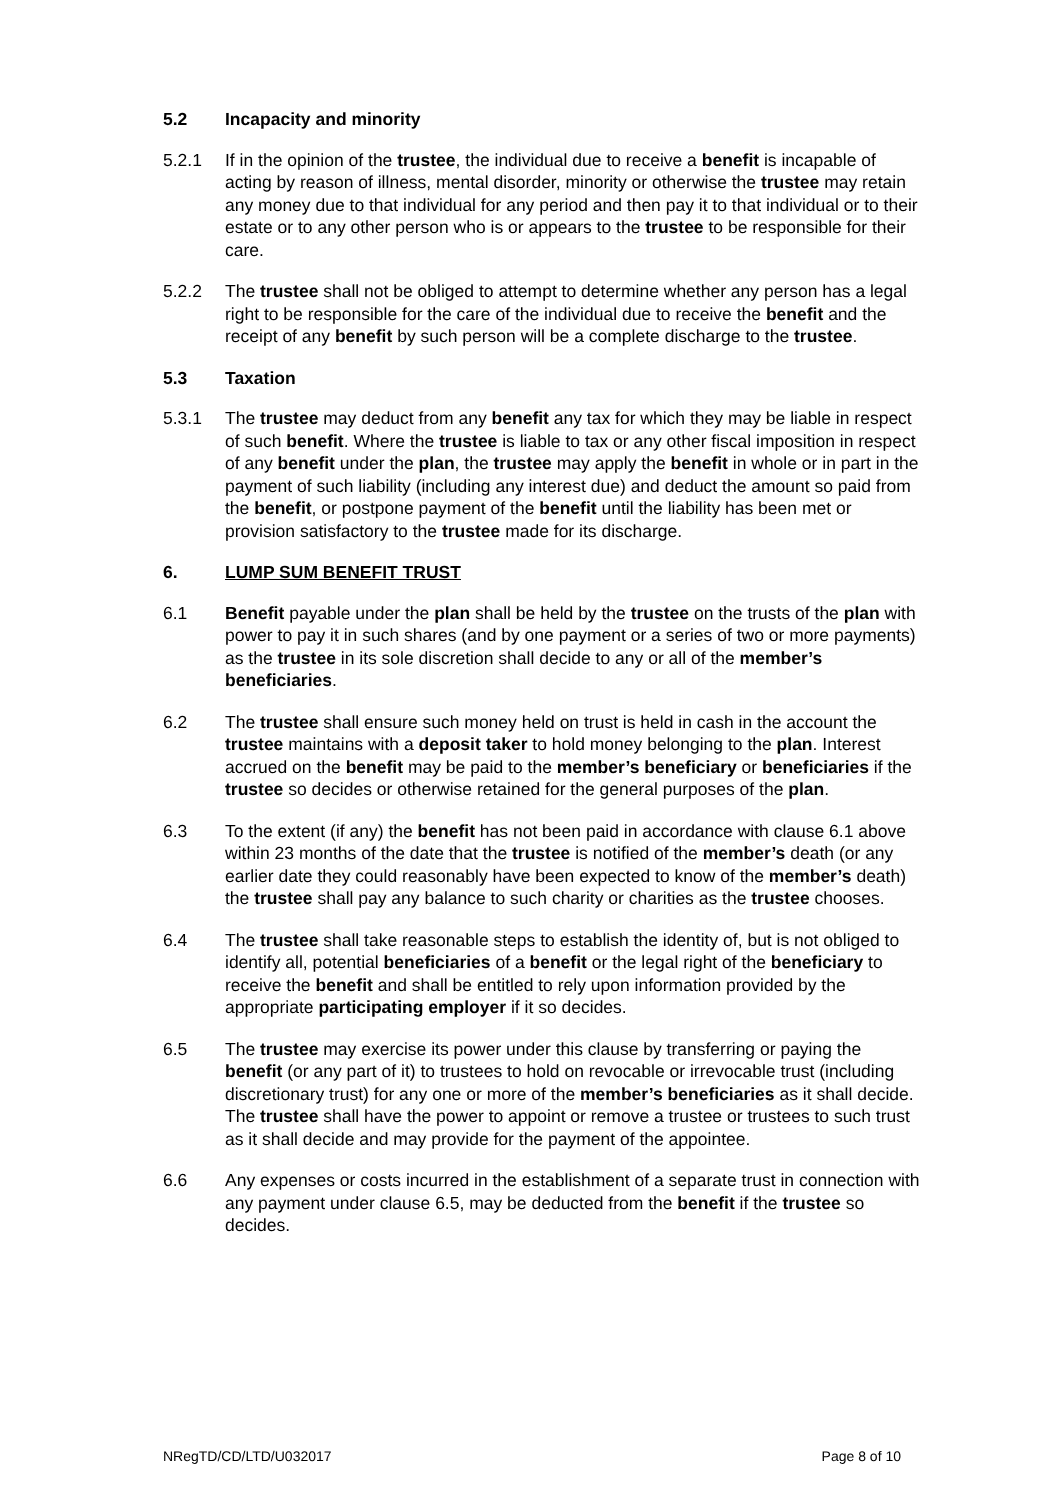5.2 Incapacity and minority
5.2.1 If in the opinion of the trustee, the individual due to receive a benefit is incapable of acting by reason of illness, mental disorder, minority or otherwise the trustee may retain any money due to that individual for any period and then pay it to that individual or to their estate or to any other person who is or appears to the trustee to be responsible for their care.
5.2.2 The trustee shall not be obliged to attempt to determine whether any person has a legal right to be responsible for the care of the individual due to receive the benefit and the receipt of any benefit by such person will be a complete discharge to the trustee.
5.3 Taxation
5.3.1 The trustee may deduct from any benefit any tax for which they may be liable in respect of such benefit. Where the trustee is liable to tax or any other fiscal imposition in respect of any benefit under the plan, the trustee may apply the benefit in whole or in part in the payment of such liability (including any interest due) and deduct the amount so paid from the benefit, or postpone payment of the benefit until the liability has been met or provision satisfactory to the trustee made for its discharge.
6. LUMP SUM BENEFIT TRUST
6.1 Benefit payable under the plan shall be held by the trustee on the trusts of the plan with power to pay it in such shares (and by one payment or a series of two or more payments) as the trustee in its sole discretion shall decide to any or all of the member’s beneficiaries.
6.2 The trustee shall ensure such money held on trust is held in cash in the account the trustee maintains with a deposit taker to hold money belonging to the plan. Interest accrued on the benefit may be paid to the member’s beneficiary or beneficiaries if the trustee so decides or otherwise retained for the general purposes of the plan.
6.3 To the extent (if any) the benefit has not been paid in accordance with clause 6.1 above within 23 months of the date that the trustee is notified of the member’s death (or any earlier date they could reasonably have been expected to know of the member’s death) the trustee shall pay any balance to such charity or charities as the trustee chooses.
6.4 The trustee shall take reasonable steps to establish the identity of, but is not obliged to identify all, potential beneficiaries of a benefit or the legal right of the beneficiary to receive the benefit and shall be entitled to rely upon information provided by the appropriate participating employer if it so decides.
6.5 The trustee may exercise its power under this clause by transferring or paying the benefit (or any part of it) to trustees to hold on revocable or irrevocable trust (including discretionary trust) for any one or more of the member’s beneficiaries as it shall decide. The trustee shall have the power to appoint or remove a trustee or trustees to such trust as it shall decide and may provide for the payment of the appointee.
6.6 Any expenses or costs incurred in the establishment of a separate trust in connection with any payment under clause 6.5, may be deducted from the benefit if the trustee so decides.
NRegTD/CD/LTD/U032017 Page 8 of 10